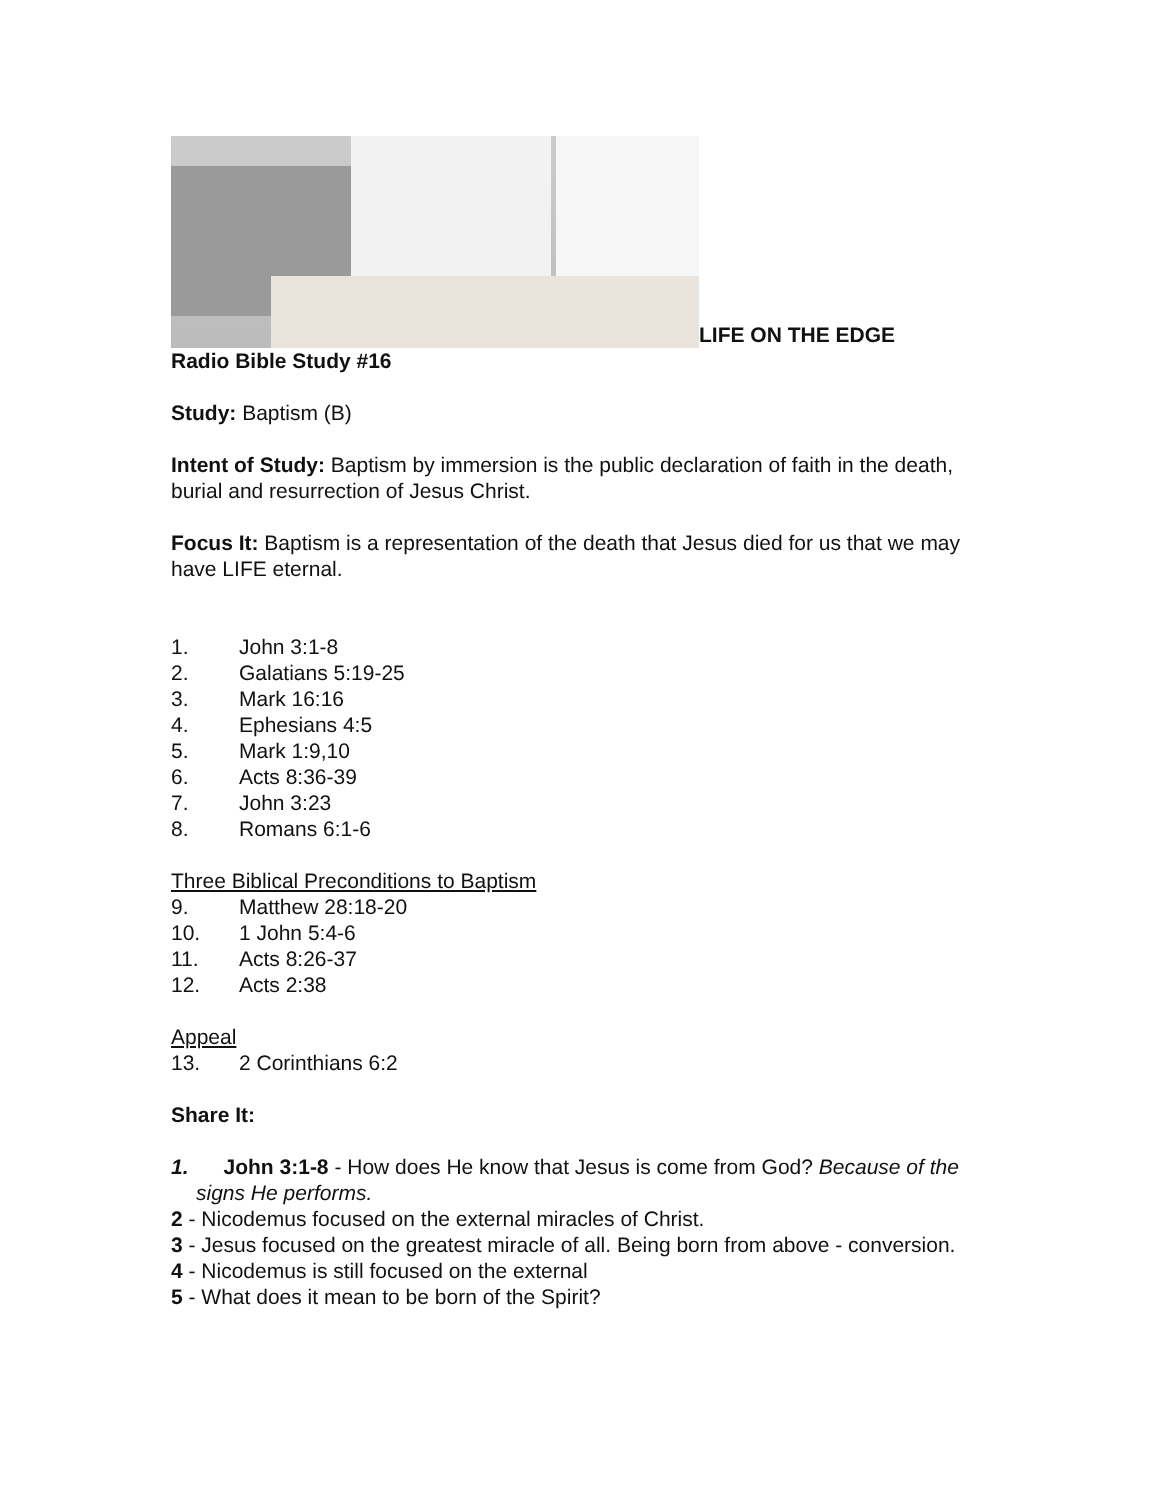LIFE ON THE EDGE
Radio Bible Study #16
Study: Baptism (B)
Intent of Study: Baptism by immersion is the public declaration of faith in the death, burial and resurrection of Jesus Christ.
Focus It: Baptism is a representation of the death that Jesus died for us that we may have LIFE eternal.
1. John 3:1-8
2. Galatians 5:19-25
3. Mark 16:16
4. Ephesians 4:5
5. Mark 1:9,10
6. Acts 8:36-39
7. John 3:23
8. Romans 6:1-6
Three Biblical Preconditions to Baptism
9. Matthew 28:18-20
10. 1 John 5:4-6
11. Acts 8:26-37
12. Acts 2:38
Appeal
13. 2 Corinthians 6:2
Share It:
1. John 3:1-8 - How does He know that Jesus is come from God? Because of the signs He performs.
2 - Nicodemus focused on the external miracles of Christ.
3 - Jesus focused on the greatest miracle of all. Being born from above - conversion.
4 - Nicodemus is still focused on the external
5 - What does it mean to be born of the Spirit?